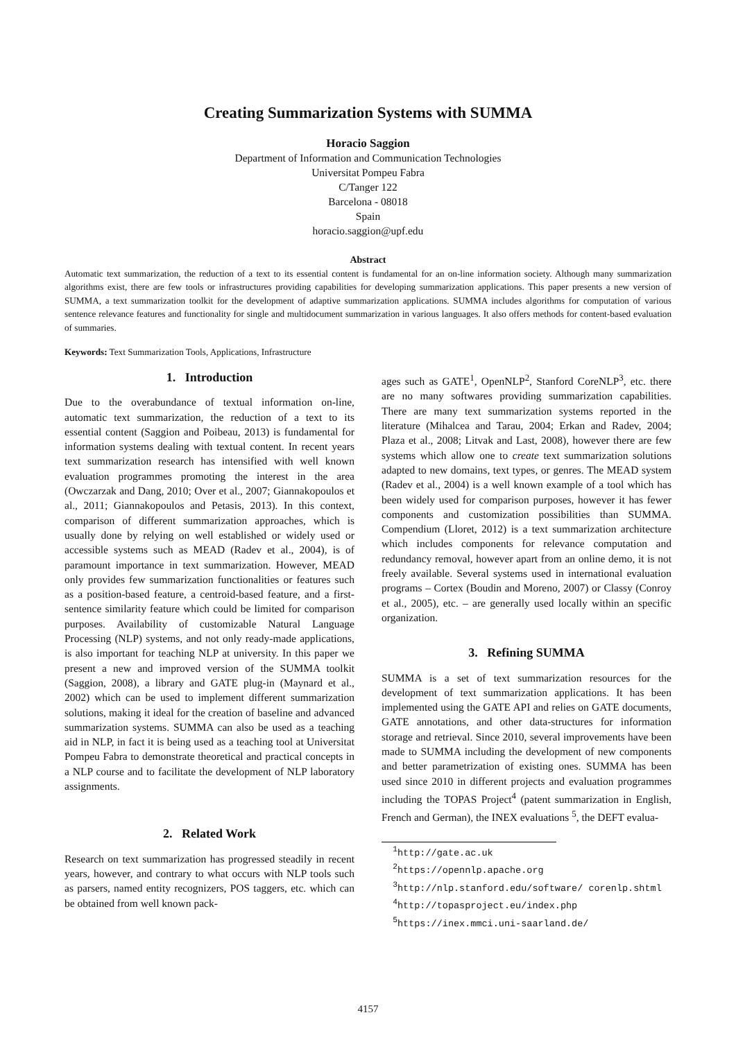Creating Summarization Systems with SUMMA
Horacio Saggion
Department of Information and Communication Technologies
Universitat Pompeu Fabra
C/Tanger 122
Barcelona - 08018
Spain
horacio.saggion@upf.edu
Abstract
Automatic text summarization, the reduction of a text to its essential content is fundamental for an on-line information society. Although many summarization algorithms exist, there are few tools or infrastructures providing capabilities for developing summarization applications. This paper presents a new version of SUMMA, a text summarization toolkit for the development of adaptive summarization applications. SUMMA includes algorithms for computation of various sentence relevance features and functionality for single and multidocument summarization in various languages. It also offers methods for content-based evaluation of summaries.
Keywords: Text Summarization Tools, Applications, Infrastructure
1. Introduction
Due to the overabundance of textual information on-line, automatic text summarization, the reduction of a text to its essential content (Saggion and Poibeau, 2013) is fundamental for information systems dealing with textual content. In recent years text summarization research has intensified with well known evaluation programmes promoting the interest in the area (Owczarzak and Dang, 2010; Over et al., 2007; Giannakopoulos et al., 2011; Giannakopoulos and Petasis, 2013). In this context, comparison of different summarization approaches, which is usually done by relying on well established or widely used or accessible systems such as MEAD (Radev et al., 2004), is of paramount importance in text summarization. However, MEAD only provides few summarization functionalities or features such as a position-based feature, a centroid-based feature, and a first-sentence similarity feature which could be limited for comparison purposes. Availability of customizable Natural Language Processing (NLP) systems, and not only ready-made applications, is also important for teaching NLP at university. In this paper we present a new and improved version of the SUMMA toolkit (Saggion, 2008), a library and GATE plug-in (Maynard et al., 2002) which can be used to implement different summarization solutions, making it ideal for the creation of baseline and advanced summarization systems. SUMMA can also be used as a teaching aid in NLP, in fact it is being used as a teaching tool at Universitat Pompeu Fabra to demonstrate theoretical and practical concepts in a NLP course and to facilitate the development of NLP laboratory assignments.
2. Related Work
Research on text summarization has progressed steadily in recent years, however, and contrary to what occurs with NLP tools such as parsers, named entity recognizers, POS taggers, etc. which can be obtained from well known pack-
ages such as GATE<sup>1</sup>, OpenNLP<sup>2</sup>, Stanford CoreNLP<sup>3</sup>, etc. there are no many softwares providing summarization capabilities. There are many text summarization systems reported in the literature (Mihalcea and Tarau, 2004; Erkan and Radev, 2004; Plaza et al., 2008; Litvak and Last, 2008), however there are few systems which allow one to create text summarization solutions adapted to new domains, text types, or genres. The MEAD system (Radev et al., 2004) is a well known example of a tool which has been widely used for comparison purposes, however it has fewer components and customization possibilities than SUMMA. Compendium (Lloret, 2012) is a text summarization architecture which includes components for relevance computation and redundancy removal, however apart from an online demo, it is not freely available. Several systems used in international evaluation programs – Cortex (Boudin and Moreno, 2007) or Classy (Conroy et al., 2005), etc. – are generally used locally within an specific organization.
3. Refining SUMMA
SUMMA is a set of text summarization resources for the development of text summarization applications. It has been implemented using the GATE API and relies on GATE documents, GATE annotations, and other data-structures for information storage and retrieval. Since 2010, several improvements have been made to SUMMA including the development of new components and better parametrization of existing ones. SUMMA has been used since 2010 in different projects and evaluation programmes including the TOPAS Project<sup>4</sup> (patent summarization in English, French and German), the INEX evaluations <sup>5</sup>, the DEFT evalua-
<sup>1</sup> http://gate.ac.uk
<sup>2</sup> https://opennlp.apache.org
<sup>3</sup> http://nlp.stanford.edu/software/ corenlp.shtml
<sup>4</sup> http://topasproject.eu/index.php
<sup>5</sup> https://inex.mmci.uni-saarland.de/
4157